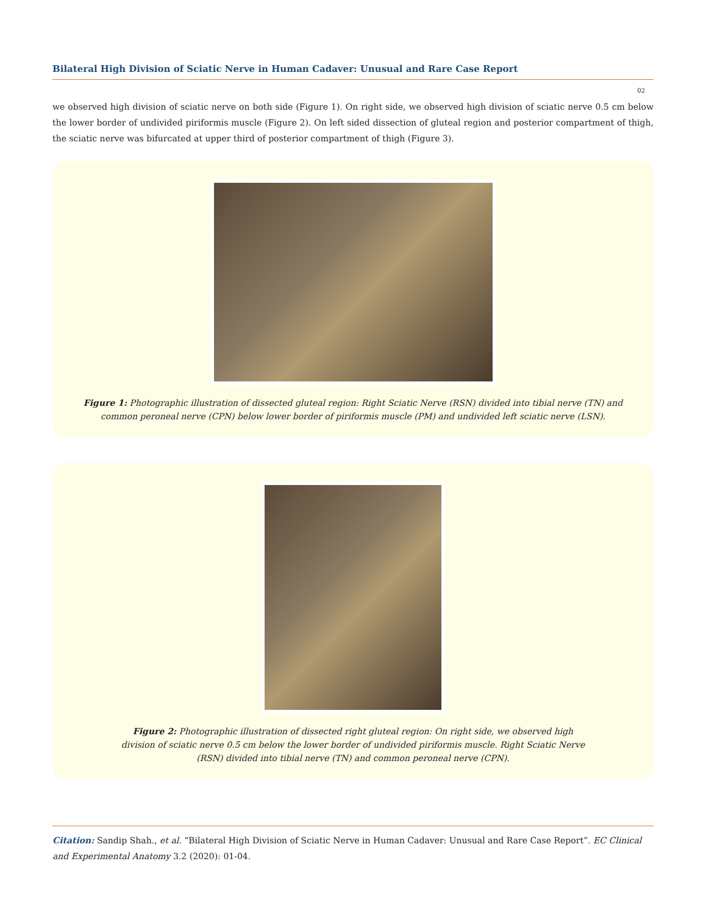Bilateral High Division of Sciatic Nerve in Human Cadaver: Unusual and Rare Case Report
02
we observed high division of sciatic nerve on both side (Figure 1). On right side, we observed high division of sciatic nerve 0.5 cm below the lower border of undivided piriformis muscle (Figure 2). On left sided dissection of gluteal region and posterior compartment of thigh, the sciatic nerve was bifurcated at upper third of posterior compartment of thigh (Figure 3).
Figure 1: Photographic illustration of dissected gluteal region: Right Sciatic Nerve (RSN) divided into tibial nerve (TN) and common peroneal nerve (CPN) below lower border of piriformis muscle (PM) and undivided left sciatic nerve (LSN).
Figure 2: Photographic illustration of dissected right gluteal region: On right side, we observed high division of sciatic nerve 0.5 cm below the lower border of undivided piriformis muscle. Right Sciatic Nerve (RSN) divided into tibial nerve (TN) and common peroneal nerve (CPN).
Citation: Sandip Shah., et al. “Bilateral High Division of Sciatic Nerve in Human Cadaver: Unusual and Rare Case Report”. EC Clinical and Experimental Anatomy 3.2 (2020): 01-04.